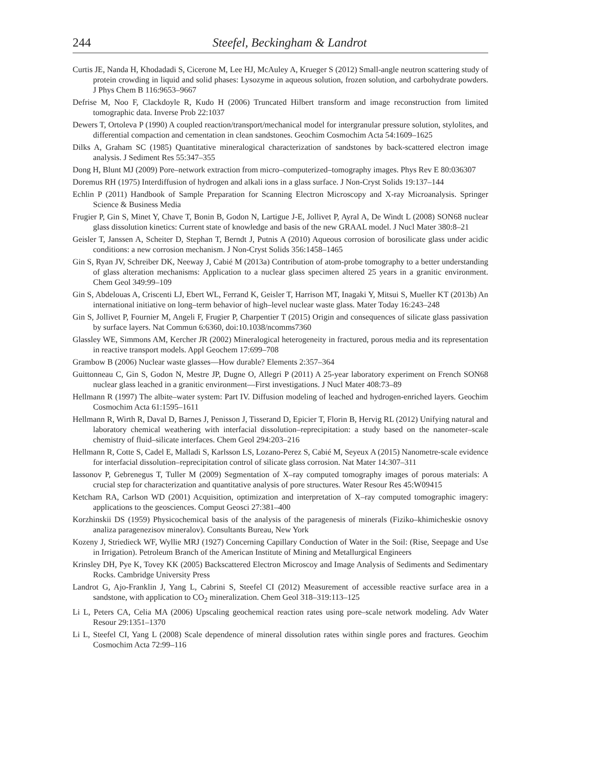244 Steefel, Beckingham & Landrot
Curtis JE, Nanda H, Khodadadi S, Cicerone M, Lee HJ, McAuley A, Krueger S (2012) Small-angle neutron scattering study of protein crowding in liquid and solid phases: Lysozyme in aqueous solution, frozen solution, and carbohydrate powders. J Phys Chem B 116:9653–9667
Defrise M, Noo F, Clackdoyle R, Kudo H (2006) Truncated Hilbert transform and image reconstruction from limited tomographic data. Inverse Prob 22:1037
Dewers T, Ortoleva P (1990) A coupled reaction/transport/mechanical model for intergranular pressure solution, stylolites, and differential compaction and cementation in clean sandstones. Geochim Cosmochim Acta 54:1609–1625
Dilks A, Graham SC (1985) Quantitative mineralogical characterization of sandstones by back-scattered electron image analysis. J Sediment Res 55:347–355
Dong H, Blunt MJ (2009) Pore–network extraction from micro–computerized–tomography images. Phys Rev E 80:036307
Doremus RH (1975) Interdiffusion of hydrogen and alkali ions in a glass surface. J Non-Cryst Solids 19:137–144
Echlin P (2011) Handbook of Sample Preparation for Scanning Electron Microscopy and X-ray Microanalysis. Springer Science & Business Media
Frugier P, Gin S, Minet Y, Chave T, Bonin B, Godon N, Lartigue J-E, Jollivet P, Ayral A, De Windt L (2008) SON68 nuclear glass dissolution kinetics: Current state of knowledge and basis of the new GRAAL model. J Nucl Mater 380:8–21
Geisler T, Janssen A, Scheiter D, Stephan T, Berndt J, Putnis A (2010) Aqueous corrosion of borosilicate glass under acidic conditions: a new corrosion mechanism. J Non-Cryst Solids 356:1458–1465
Gin S, Ryan JV, Schreiber DK, Neeway J, Cabié M (2013a) Contribution of atom-probe tomography to a better understanding of glass alteration mechanisms: Application to a nuclear glass specimen altered 25 years in a granitic environment. Chem Geol 349:99–109
Gin S, Abdelouas A, Criscenti LJ, Ebert WL, Ferrand K, Geisler T, Harrison MT, Inagaki Y, Mitsui S, Mueller KT (2013b) An international initiative on long–term behavior of high–level nuclear waste glass. Mater Today 16:243–248
Gin S, Jollivet P, Fournier M, Angeli F, Frugier P, Charpentier T (2015) Origin and consequences of silicate glass passivation by surface layers. Nat Commun 6:6360, doi:10.1038/ncomms7360
Glassley WE, Simmons AM, Kercher JR (2002) Mineralogical heterogeneity in fractured, porous media and its representation in reactive transport models. Appl Geochem 17:699–708
Grambow B (2006) Nuclear waste glasses—How durable? Elements 2:357–364
Guittonneau C, Gin S, Godon N, Mestre JP, Dugne O, Allegri P (2011) A 25-year laboratory experiment on French SON68 nuclear glass leached in a granitic environment—First investigations. J Nucl Mater 408:73–89
Hellmann R (1997) The albite–water system: Part IV. Diffusion modeling of leached and hydrogen-enriched layers. Geochim Cosmochim Acta 61:1595–1611
Hellmann R, Wirth R, Daval D, Barnes J, Penisson J, Tisserand D, Epicier T, Florin B, Hervig RL (2012) Unifying natural and laboratory chemical weathering with interfacial dissolution–reprecipitation: a study based on the nanometer–scale chemistry of fluid–silicate interfaces. Chem Geol 294:203–216
Hellmann R, Cotte S, Cadel E, Malladi S, Karlsson LS, Lozano-Perez S, Cabié M, Seyeux A (2015) Nanometre-scale evidence for interfacial dissolution–reprecipitation control of silicate glass corrosion. Nat Mater 14:307–311
Iassonov P, Gebrenegus T, Tuller M (2009) Segmentation of X–ray computed tomography images of porous materials: A crucial step for characterization and quantitative analysis of pore structures. Water Resour Res 45:W09415
Ketcham RA, Carlson WD (2001) Acquisition, optimization and interpretation of X–ray computed tomographic imagery: applications to the geosciences. Comput Geosci 27:381–400
Korzhinskii DS (1959) Physicochemical basis of the analysis of the paragenesis of minerals (Fiziko–khimicheskie osnovy analiza paragenezisov mineralov). Consultants Bureau, New York
Kozeny J, Striedieck WF, Wyllie MRJ (1927) Concerning Capillary Conduction of Water in the Soil: (Rise, Seepage and Use in Irrigation). Petroleum Branch of the American Institute of Mining and Metallurgical Engineers
Krinsley DH, Pye K, Tovey KK (2005) Backscattered Electron Microscoy and Image Analysis of Sediments and Sedimentary Rocks. Cambridge University Press
Landrot G, Ajo-Franklin J, Yang L, Cabrini S, Steefel CI (2012) Measurement of accessible reactive surface area in a sandstone, with application to CO<sub>2</sub> mineralization. Chem Geol 318–319:113–125
Li L, Peters CA, Celia MA (2006) Upscaling geochemical reaction rates using pore–scale network modeling. Adv Water Resour 29:1351–1370
Li L, Steefel CI, Yang L (2008) Scale dependence of mineral dissolution rates within single pores and fractures. Geochim Cosmochim Acta 72:99–116